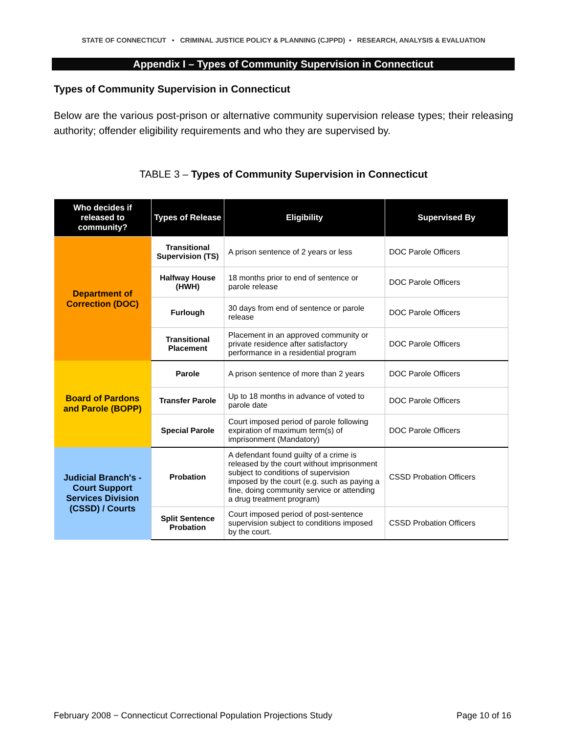STATE OF CONNECTICUT • CRIMINAL JUSTICE POLICY & PLANNING (CJPPD) • RESEARCH, ANALYSIS & EVALUATION
Appendix I – Types of Community Supervision in Connecticut
Types of Community Supervision in Connecticut
Below are the various post-prison or alternative community supervision release types; their releasing authority; offender eligibility requirements and who they are supervised by.
TABLE 3 – Types of Community Supervision in Connecticut
| Who decides if released to community? | Types of Release | Eligibility | Supervised By |
| --- | --- | --- | --- |
| Department of Correction (DOC) | Transitional Supervision (TS) | A prison sentence of 2 years or less | DOC Parole Officers |
| | Halfway House (HWH) | 18 months prior to end of sentence or parole release | DOC Parole Officers |
| | Furlough | 30 days from end of sentence or parole release | DOC Parole Officers |
| | Transitional Placement | Placement in an approved community or private residence after satisfactory performance in a residential program | DOC Parole Officers |
| Board of Pardons and Parole (BOPP) | Parole | A prison sentence of more than 2 years | DOC Parole Officers |
| | Transfer Parole | Up to 18 months in advance of voted to parole date | DOC Parole Officers |
| | Special Parole | Court imposed period of parole following expiration of maximum term(s) of imprisonment (Mandatory) | DOC Parole Officers |
| Judicial Branch's - Court Support Services Division (CSSD) / Courts | Probation | A defendant found guilty of a crime is released by the court without imprisonment subject to conditions of supervision imposed by the court (e.g. such as paying a fine, doing community service or attending a drug treatment program) | CSSD Probation Officers |
| | Split Sentence Probation | Court imposed period of post-sentence supervision subject to conditions imposed by the court. | CSSD Probation Officers |
February 2008 − Connecticut Correctional Population Projections Study Page 10 of 16